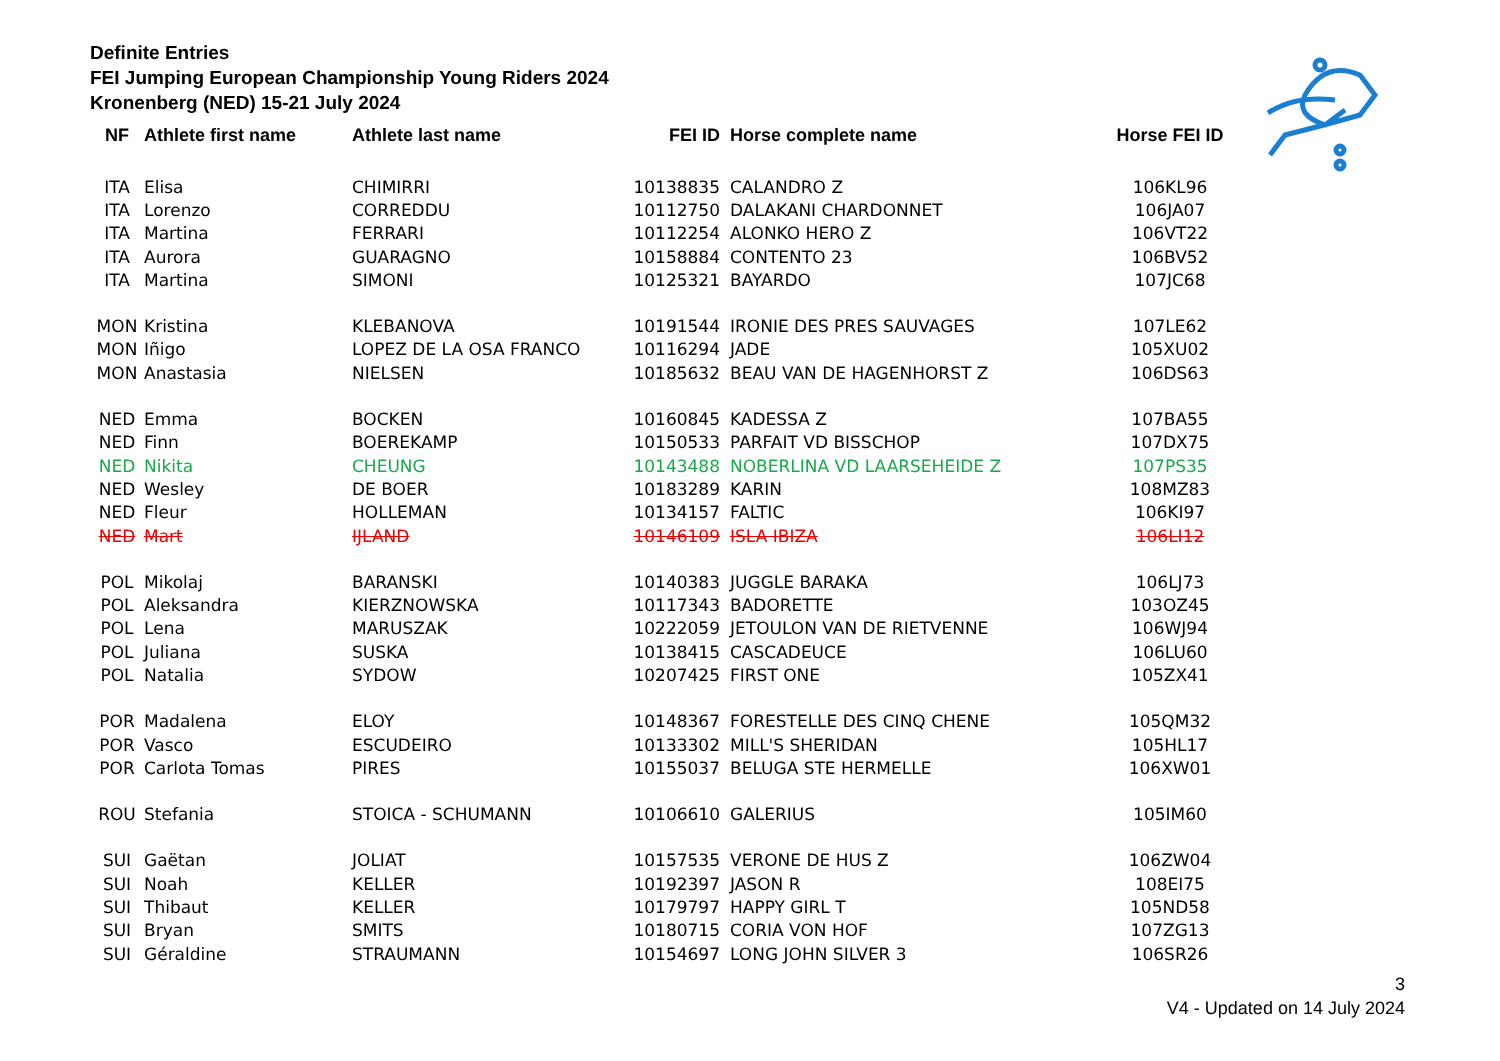Definite Entries
FEI Jumping European Championship Young Riders 2024
Kronenberg (NED) 15-21 July 2024
| NF | Athlete first name | Athlete last name | FEI ID | Horse complete name | Horse FEI ID |
| --- | --- | --- | --- | --- | --- |
| ITA | Elisa | CHIMIRRI | 10138835 | CALANDRO Z | 106KL96 |
| ITA | Lorenzo | CORREDDU | 10112750 | DALAKANI CHARDONNET | 106JA07 |
| ITA | Martina | FERRARI | 10112254 | ALONKO HERO Z | 106VT22 |
| ITA | Aurora | GUARAGNO | 10158884 | CONTENTO 23 | 106BV52 |
| ITA | Martina | SIMONI | 10125321 | BAYARDO | 107JC68 |
| MON | Kristina | KLEBANOVA | 10191544 | IRONIE DES PRES SAUVAGES | 107LE62 |
| MON | Iñigo | LOPEZ DE LA OSA FRANCO | 10116294 | JADE | 105XU02 |
| MON | Anastasia | NIELSEN | 10185632 | BEAU VAN DE HAGENHORST Z | 106DS63 |
| NED | Emma | BOCKEN | 10160845 | KADESSA Z | 107BA55 |
| NED | Finn | BOEREKAMP | 10150533 | PARFAIT VD BISSCHOP | 107DX75 |
| NED | Nikita | CHEUNG | 10143488 | NOBERLINA VD LAARSEHEIDE Z | 107PS35 |
| NED | Wesley | DE BOER | 10183289 | KARIN | 108MZ83 |
| NED | Fleur | HOLLEMAN | 10134157 | FALTIC | 106KI97 |
| NED | Mart | IJLAND | 10146109 | ISLA IBIZA | 106LI12 |
| POL | Mikolaj | BARANSKI | 10140383 | JUGGLE BARAKA | 106LJ73 |
| POL | Aleksandra | KIERZNOWSKA | 10117343 | BADORETTE | 103OZ45 |
| POL | Lena | MARUSZAK | 10222059 | JETOULON VAN DE RIETVENNE | 106WJ94 |
| POL | Juliana | SUSKA | 10138415 | CASCADEUCE | 106LU60 |
| POL | Natalia | SYDOW | 10207425 | FIRST ONE | 105ZX41 |
| POR | Madalena | ELOY | 10148367 | FORESTELLE DES CINQ CHENE | 105QM32 |
| POR | Vasco | ESCUDEIRO | 10133302 | MILL'S SHERIDAN | 105HL17 |
| POR | Carlota Tomas | PIRES | 10155037 | BELUGA STE HERMELLE | 106XW01 |
| ROU | Stefania | STOICA - SCHUMANN | 10106610 | GALERIUS | 105IM60 |
| SUI | Gaëtan | JOLIAT | 10157535 | VERONE DE HUS Z | 106ZW04 |
| SUI | Noah | KELLER | 10192397 | JASON R | 108EI75 |
| SUI | Thibaut | KELLER | 10179797 | HAPPY GIRL T | 105ND58 |
| SUI | Bryan | SMITS | 10180715 | CORIA VON HOF | 107ZG13 |
| SUI | Géraldine | STRAUMANN | 10154697 | LONG JOHN SILVER 3 | 106SR26 |
3
V4 - Updated on 14 July 2024